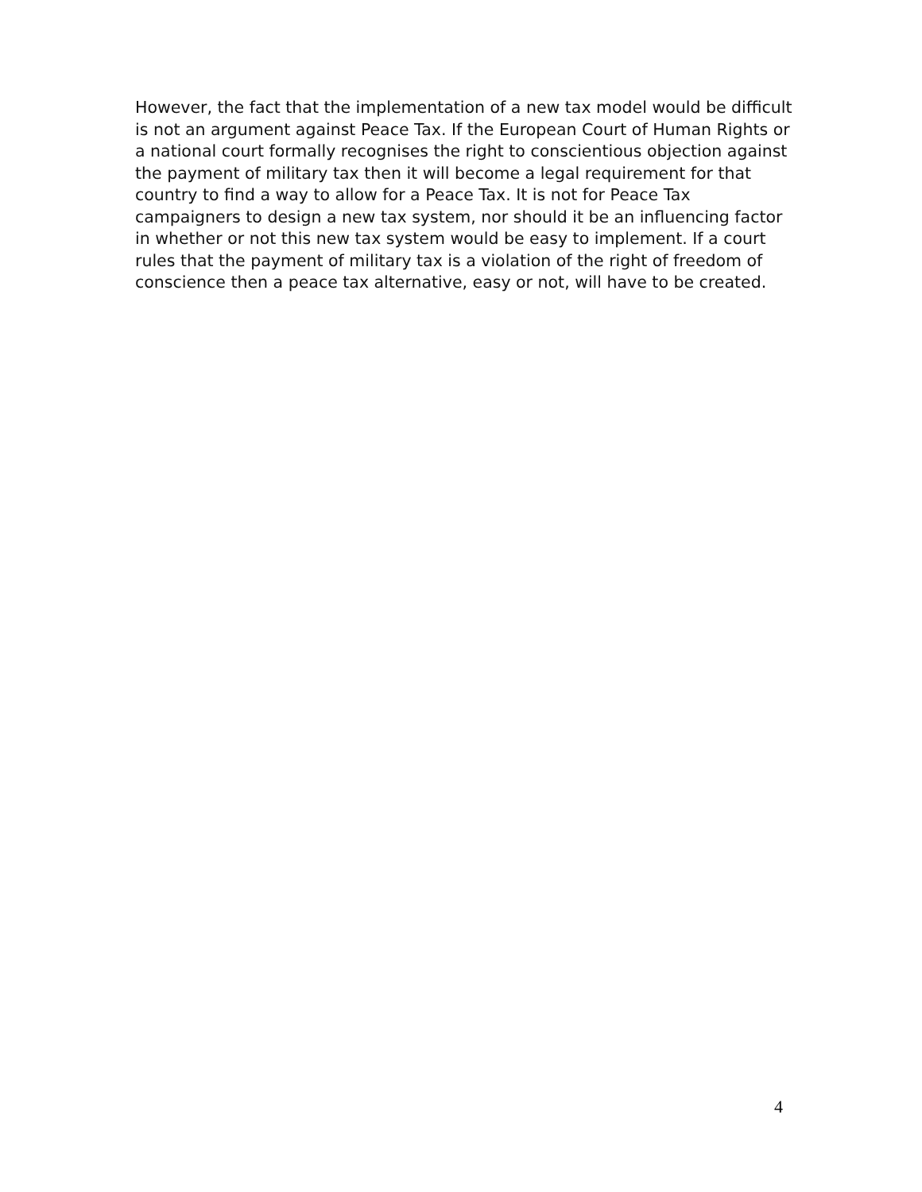However, the fact that the implementation of a new tax model would be difficult is not an argument against Peace Tax. If the European Court of Human Rights or a national court formally recognises the right to conscientious objection against the payment of military tax then it will become a legal requirement for that country to find a way to allow for a Peace Tax. It is not for Peace Tax campaigners to design a new tax system, nor should it be an influencing factor in whether or not this new tax system would be easy to implement. If a court rules that the payment of military tax is a violation of the right of freedom of conscience then a peace tax alternative, easy or not, will have to be created.
4